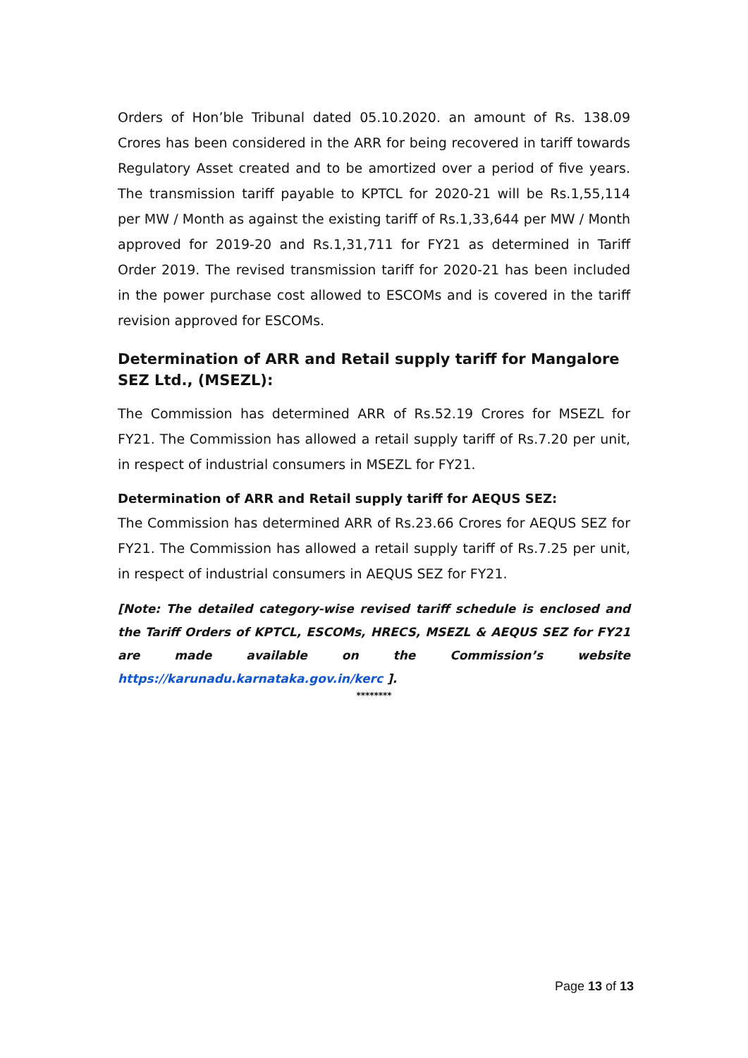Orders of Hon’ble Tribunal dated 05.10.2020. an amount of Rs. 138.09 Crores has been considered in the ARR for being recovered in tariff towards Regulatory Asset created and to be amortized over a period of five years. The transmission tariff payable to KPTCL for 2020-21 will be Rs.1,55,114 per MW / Month as against the existing tariff of Rs.1,33,644 per MW / Month approved for 2019-20 and Rs.1,31,711 for FY21 as determined in Tariff Order 2019. The revised transmission tariff for 2020-21 has been included in the power purchase cost allowed to ESCOMs and is covered in the tariff revision approved for ESCOMs.
Determination of ARR and Retail supply tariff for Mangalore SEZ Ltd., (MSEZL):
The Commission has determined ARR of Rs.52.19 Crores for MSEZL for FY21. The Commission has allowed a retail supply tariff of Rs.7.20 per unit, in respect of industrial consumers in MSEZL for FY21.
Determination of ARR and Retail supply tariff for AEQUS SEZ:
The Commission has determined ARR of Rs.23.66 Crores for AEQUS SEZ for FY21. The Commission has allowed a retail supply tariff of Rs.7.25 per unit, in respect of industrial consumers in AEQUS SEZ for FY21.
[Note: The detailed category-wise revised tariff schedule is enclosed and the Tariff Orders of KPTCL, ESCOMs, HRECS, MSEZL & AEQUS SEZ for FY21 are made available on the Commission’s website https://karunadu.karnataka.gov.in/kerc ].
********
Page 13 of 13